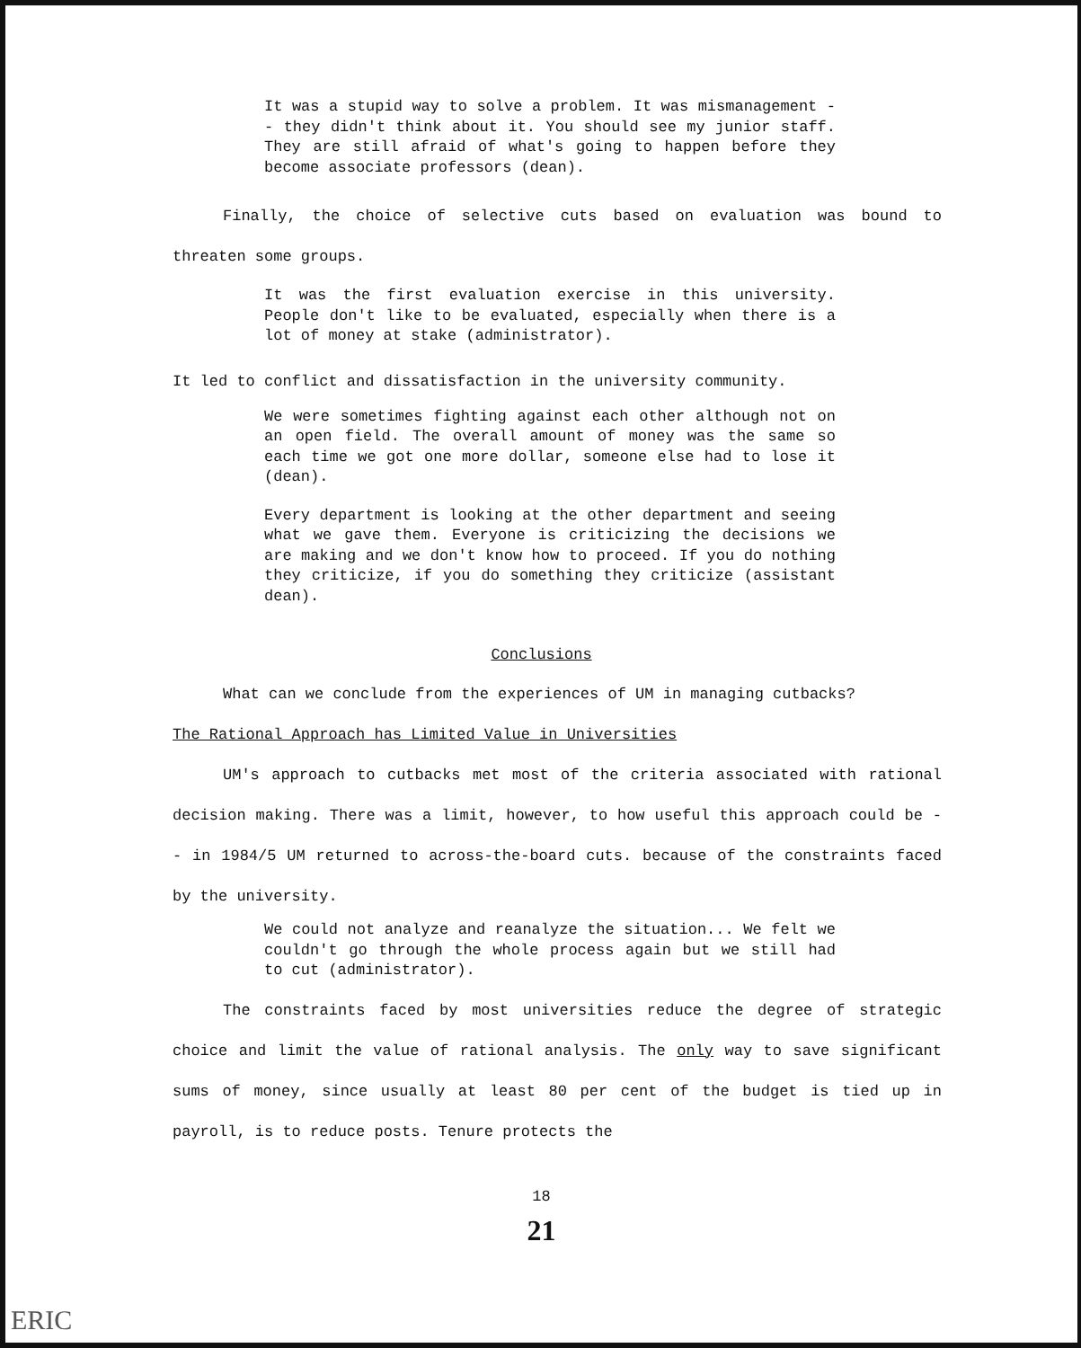It was a stupid way to solve a problem. It was mismanagement -- they didn't think about it. You should see my junior staff. They are still afraid of what's going to happen before they become associate professors (dean).
Finally, the choice of selective cuts based on evaluation was bound to threaten some groups.
It was the first evaluation exercise in this university. People don't like to be evaluated, especially when there is a lot of money at stake (administrator).
It led to conflict and dissatisfaction in the university community.
We were sometimes fighting against each other although not on an open field. The overall amount of money was the same so each time we got one more dollar, someone else had to lose it (dean).
Every department is looking at the other department and seeing what we gave them. Everyone is criticizing the decisions we are making and we don't know how to proceed. If you do nothing they criticize, if you do something they criticize (assistant dean).
Conclusions
What can we conclude from the experiences of UM in managing cutbacks?
The Rational Approach has Limited Value in Universities
UM's approach to cutbacks met most of the criteria associated with rational decision making. There was a limit, however, to how useful this approach could be -- in 1984/5 UM returned to across-the-board cuts. because of the constraints faced by the university.
We could not analyze and reanalyze the situation... We felt we couldn't go through the whole process again but we still had to cut (administrator).
The constraints faced by most universities reduce the degree of strategic choice and limit the value of rational analysis. The only way to save significant sums of money, since usually at least 80 per cent of the budget is tied up in payroll, is to reduce posts. Tenure protects the
18
21
ERIC